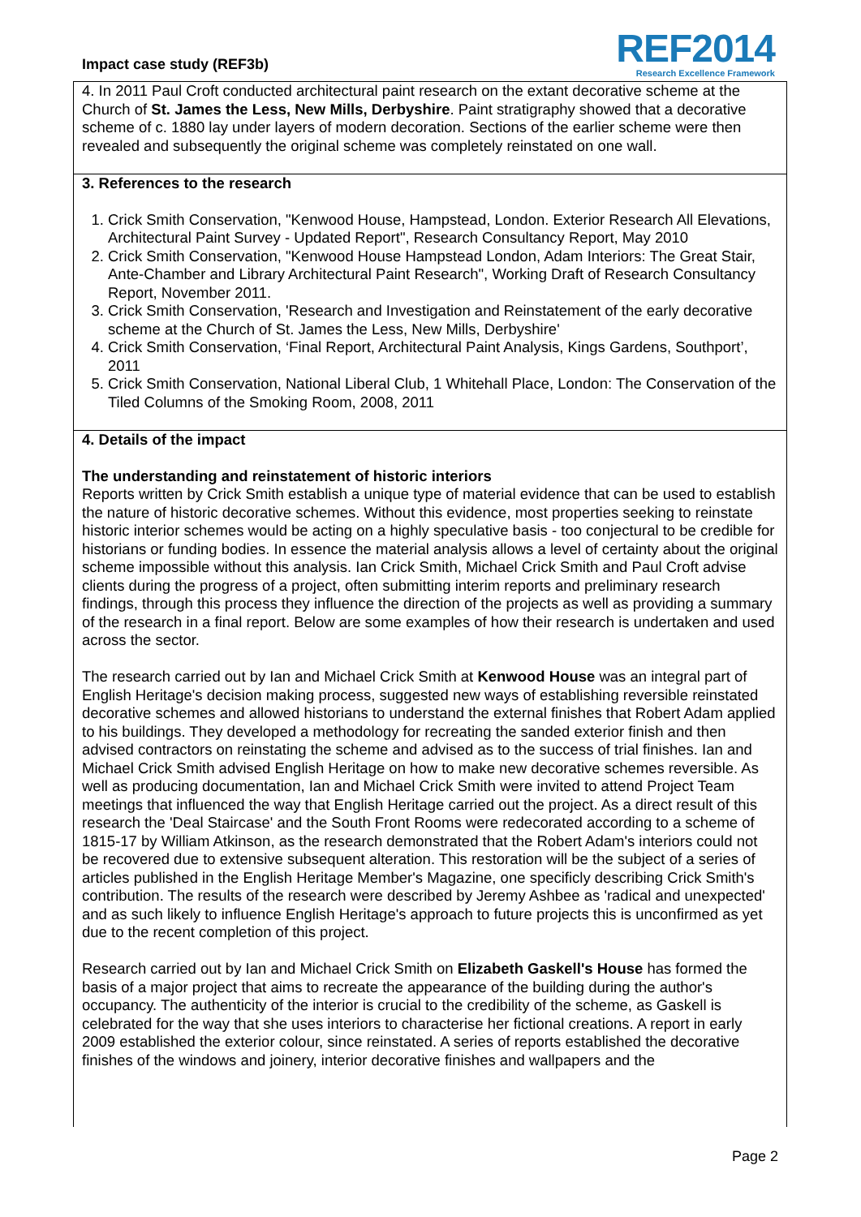Impact case study (REF3b)
REF2014
Research Excellence Framework
4. In 2011 Paul Croft conducted architectural paint research on the extant decorative scheme at the Church of St. James the Less, New Mills, Derbyshire. Paint stratigraphy showed that a decorative scheme of c. 1880 lay under layers of modern decoration. Sections of the earlier scheme were then revealed and subsequently the original scheme was completely reinstated on one wall.
3. References to the research
1. Crick Smith Conservation, "Kenwood House, Hampstead, London. Exterior Research All Elevations, Architectural Paint Survey - Updated Report", Research Consultancy Report, May 2010
2. Crick Smith Conservation, "Kenwood House Hampstead London, Adam Interiors: The Great Stair, Ante-Chamber and Library Architectural Paint Research", Working Draft of Research Consultancy Report, November 2011.
3. Crick Smith Conservation, 'Research and Investigation and Reinstatement of the early decorative scheme at the Church of St. James the Less, New Mills, Derbyshire'
4. Crick Smith Conservation, ‘Final Report, Architectural Paint Analysis, Kings Gardens, Southport’, 2011
5. Crick Smith Conservation, National Liberal Club, 1 Whitehall Place, London: The Conservation of the Tiled Columns of the Smoking Room, 2008, 2011
4. Details of the impact
The understanding and reinstatement of historic interiors
Reports written by Crick Smith establish a unique type of material evidence that can be used to establish the nature of historic decorative schemes. Without this evidence, most properties seeking to reinstate historic interior schemes would be acting on a highly speculative basis - too conjectural to be credible for historians or funding bodies. In essence the material analysis allows a level of certainty about the original scheme impossible without this analysis. Ian Crick Smith, Michael Crick Smith and Paul Croft advise clients during the progress of a project, often submitting interim reports and preliminary research findings, through this process they influence the direction of the projects as well as providing a summary of the research in a final report. Below are some examples of how their research is undertaken and used across the sector.
The research carried out by Ian and Michael Crick Smith at Kenwood House was an integral part of English Heritage's decision making process, suggested new ways of establishing reversible reinstated decorative schemes and allowed historians to understand the external finishes that Robert Adam applied to his buildings. They developed a methodology for recreating the sanded exterior finish and then advised contractors on reinstating the scheme and advised as to the success of trial finishes. Ian and Michael Crick Smith advised English Heritage on how to make new decorative schemes reversible. As well as producing documentation, Ian and Michael Crick Smith were invited to attend Project Team meetings that influenced the way that English Heritage carried out the project. As a direct result of this research the 'Deal Staircase' and the South Front Rooms were redecorated according to a scheme of 1815-17 by William Atkinson, as the research demonstrated that the Robert Adam's interiors could not be recovered due to extensive subsequent alteration. This restoration will be the subject of a series of articles published in the English Heritage Member's Magazine, one specificly describing Crick Smith's contribution. The results of the research were described by Jeremy Ashbee as 'radical and unexpected' and as such likely to influence English Heritage's approach to future projects this is unconfirmed as yet due to the recent completion of this project.
Research carried out by Ian and Michael Crick Smith on Elizabeth Gaskell's House has formed the basis of a major project that aims to recreate the appearance of the building during the author's occupancy. The authenticity of the interior is crucial to the credibility of the scheme, as Gaskell is celebrated for the way that she uses interiors to characterise her fictional creations. A report in early 2009 established the exterior colour, since reinstated. A series of reports established the decorative finishes of the windows and joinery, interior decorative finishes and wallpapers and the
Page 2